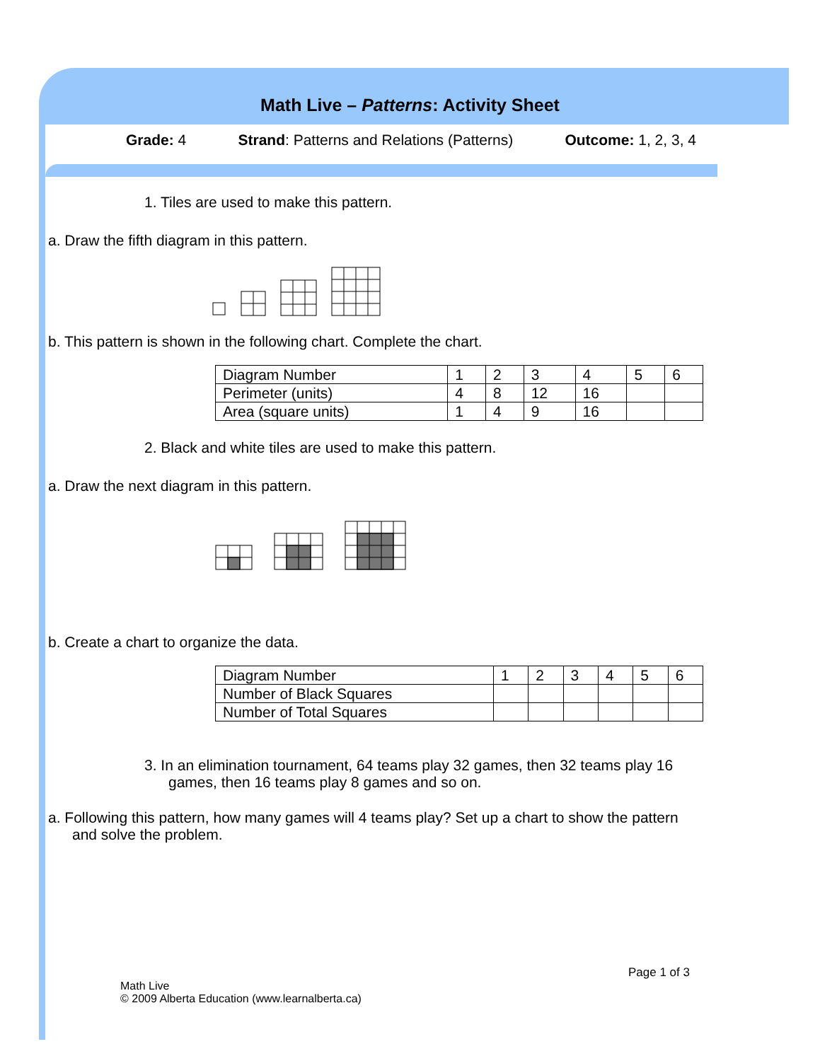Math Live – Patterns: Activity Sheet
Grade: 4 Strand: Patterns and Relations (Patterns) Outcome: 1, 2, 3, 4
1. Tiles are used to make this pattern.
a. Draw the fifth diagram in this pattern.
b. This pattern is shown in the following chart. Complete the chart.
| Diagram Number | 1 | 2 | 3 | 4 | 5 | 6 |
| Perimeter (units) | 4 | 8 | 12 | 16 | | |
| Area (square units) | 1 | 4 | 9 | 16 | | |
2. Black and white tiles are used to make this pattern.
a. Draw the next diagram in this pattern.
b. Create a chart to organize the data.
| Diagram Number | 1 | 2 | 3 | 4 | 5 | 6 |
| Number of Black Squares | | | | | | |
| Number of Total Squares | | | | | | |
3. In an elimination tournament, 64 teams play 32 games, then 32 teams play 16 games, then 16 teams play 8 games and so on.
a. Following this pattern, how many games will 4 teams play? Set up a chart to show the pattern and solve the problem.
Page 1 of 3
Math Live
© 2009 Alberta Education (www.learnalberta.ca)